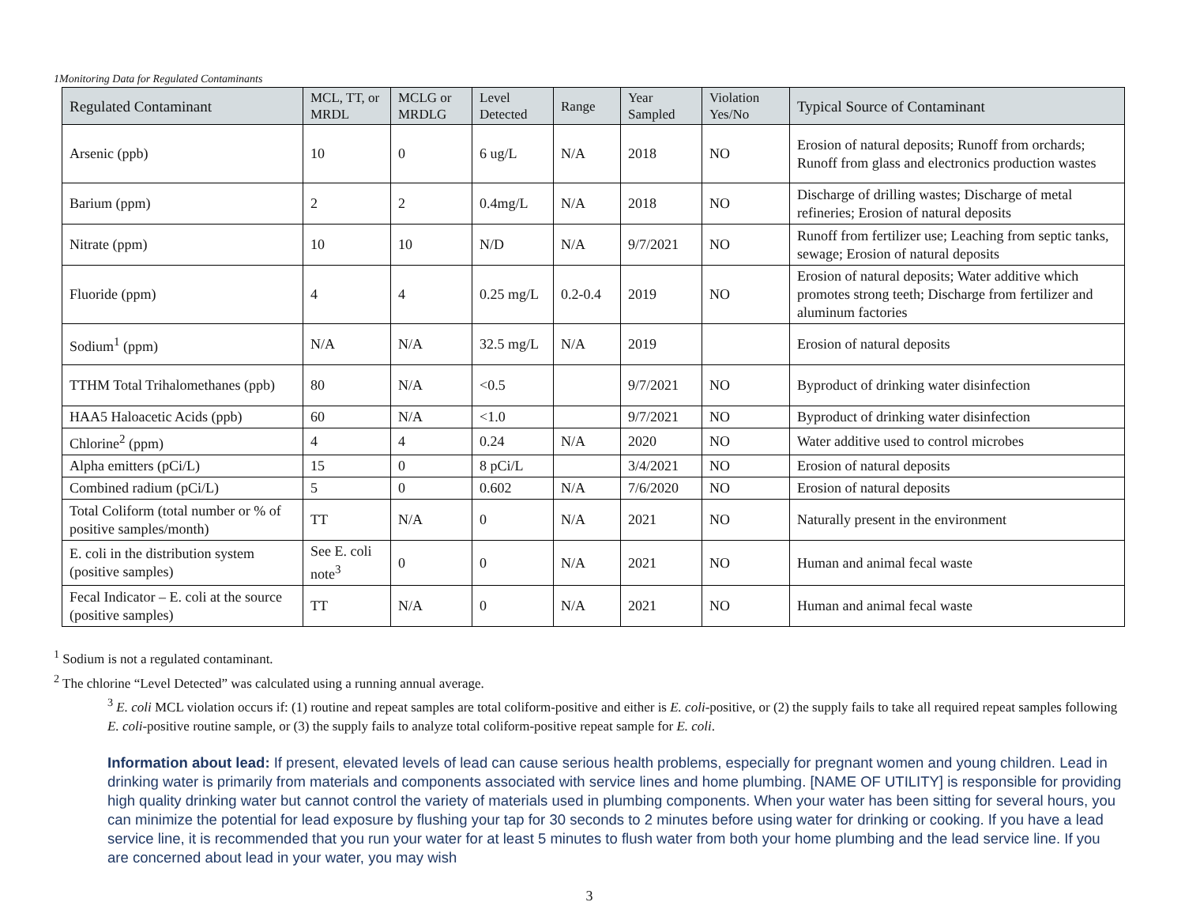1Monitoring Data for Regulated Contaminants
| Regulated Contaminant | MCL, TT, or MRDL | MCLG or MRDLG | Level Detected | Range | Year Sampled | Violation Yes/No | Typical Source of Contaminant |
| --- | --- | --- | --- | --- | --- | --- | --- |
| Arsenic (ppb) | 10 | 0 | 6 ug/L | N/A | 2018 | NO | Erosion of natural deposits; Runoff from orchards; Runoff from glass and electronics production wastes |
| Barium (ppm) | 2 | 2 | 0.4mg/L | N/A | 2018 | NO | Discharge of drilling wastes; Discharge of metal refineries; Erosion of natural deposits |
| Nitrate (ppm) | 10 | 10 | N/D | N/A | 9/7/2021 | NO | Runoff from fertilizer use; Leaching from septic tanks, sewage; Erosion of natural deposits |
| Fluoride (ppm) | 4 | 4 | 0.25 mg/L | 0.2-0.4 | 2019 | NO | Erosion of natural deposits; Water additive which promotes strong teeth; Discharge from fertilizer and aluminum factories |
| Sodium<sup>1</sup> (ppm) | N/A | N/A | 32.5 mg/L | N/A | 2019 | | Erosion of natural deposits |
| TTHM Total Trihalomethanes (ppb) | 80 | N/A | <0.5 | | 9/7/2021 | NO | Byproduct of drinking water disinfection |
| HAA5 Haloacetic Acids (ppb) | 60 | N/A | <1.0 | | 9/7/2021 | NO | Byproduct of drinking water disinfection |
| Chlorine<sup>2</sup> (ppm) | 4 | 4 | 0.24 | N/A | 2020 | NO | Water additive used to control microbes |
| Alpha emitters (pCi/L) | 15 | 0 | 8 pCi/L | | 3/4/2021 | NO | Erosion of natural deposits |
| Combined radium (pCi/L) | 5 | 0 | 0.602 | N/A | 7/6/2020 | NO | Erosion of natural deposits |
| Total Coliform (total number or % of positive samples/month) | TT | N/A | 0 | N/A | 2021 | NO | Naturally present in the environment |
| E. coli in the distribution system (positive samples) | See E. coli note<sup>3</sup> | 0 | 0 | N/A | 2021 | NO | Human and animal fecal waste |
| Fecal Indicator – E. coli at the source (positive samples) | TT | N/A | 0 | N/A | 2021 | NO | Human and animal fecal waste |
<sup>1</sup> Sodium is not a regulated contaminant.
<sup>2</sup> The chlorine “Level Detected” was calculated using a running annual average.
<sup>3</sup> E. coli MCL violation occurs if: (1) routine and repeat samples are total coliform-positive and either is E. coli-positive, or (2) the supply fails to take all required repeat samples following E. coli-positive routine sample, or (3) the supply fails to analyze total coliform-positive repeat sample for E. coli.
Information about lead: If present, elevated levels of lead can cause serious health problems, especially for pregnant women and young children. Lead in drinking water is primarily from materials and components associated with service lines and home plumbing. [NAME OF UTILITY] is responsible for providing high quality drinking water but cannot control the variety of materials used in plumbing components. When your water has been sitting for several hours, you can minimize the potential for lead exposure by flushing your tap for 30 seconds to 2 minutes before using water for drinking or cooking. If you have a lead service line, it is recommended that you run your water for at least 5 minutes to flush water from both your home plumbing and the lead service line. If you are concerned about lead in your water, you may wish
3